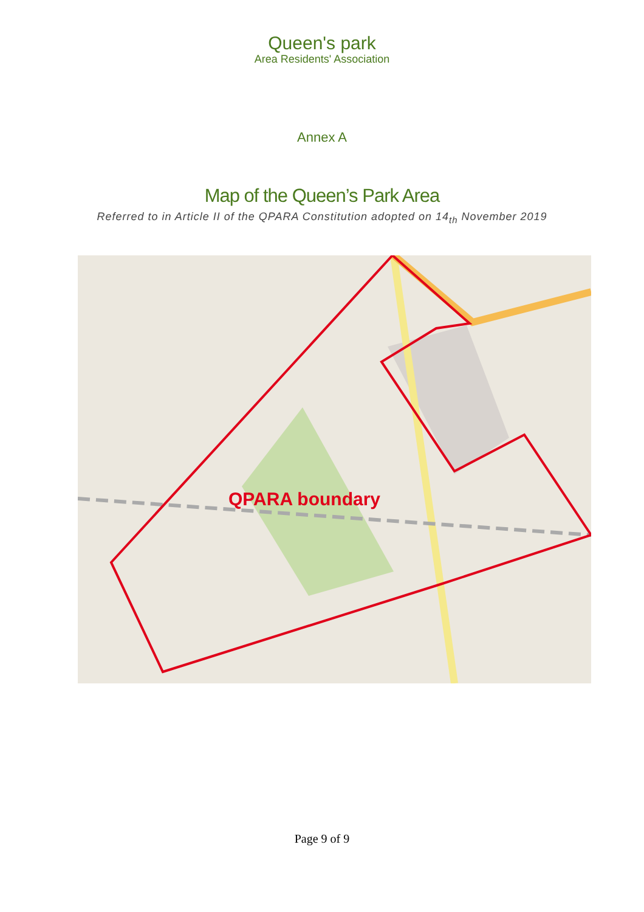Queen's park
Area Residents' Association
Annex A
Map of the Queen’s Park Area
Referred to in Article II of the QPARA Constitution adopted on 14<sub>th</sub> November 2019
QPARA boundary
Page 9 of 9